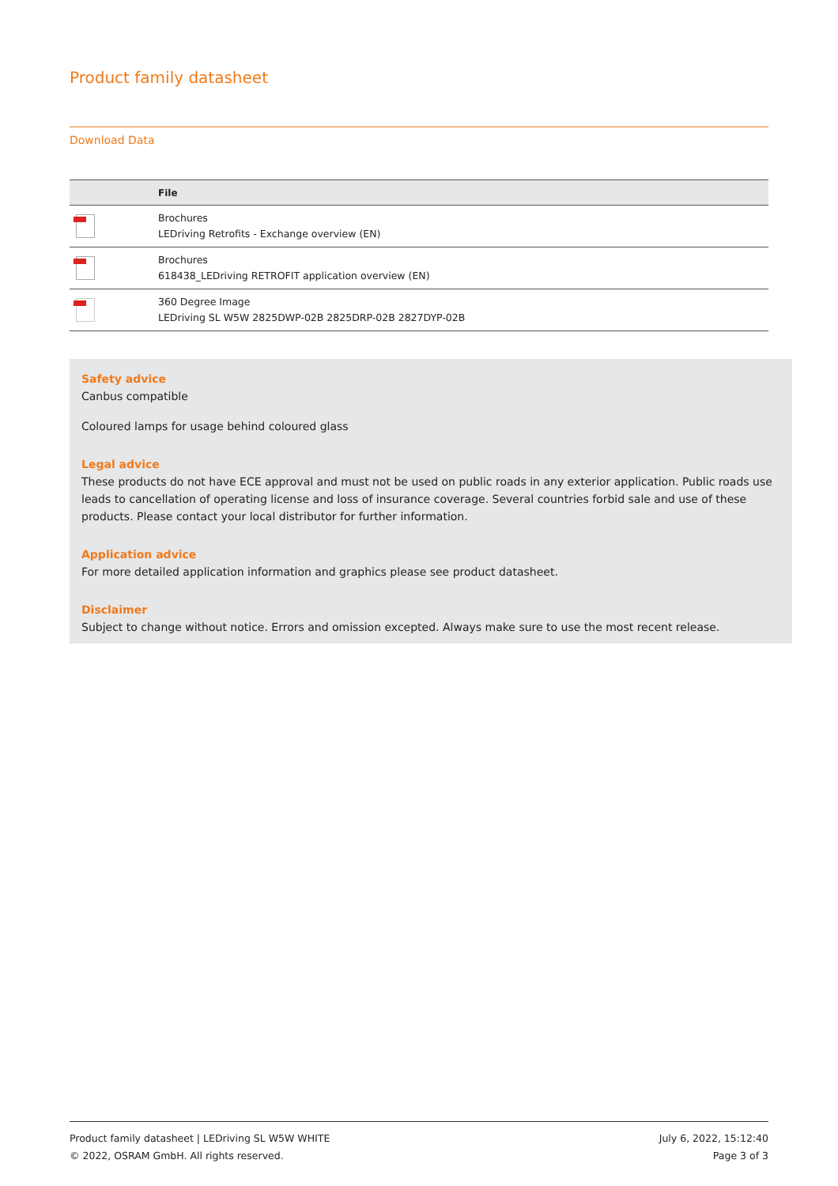Product family datasheet
Download Data
| | File |
| --- | --- |
| | Brochures LEDriving Retrofits - Exchange overview (EN) |
| | Brochures 618438_LEDriving RETROFIT application overview (EN) |
| | 360 Degree Image LEDriving SL W5W 2825DWP-02B 2825DRP-02B 2827DYP-02B |
Safety advice
Canbus compatible
Coloured lamps for usage behind coloured glass
Legal advice
These products do not have ECE approval and must not be used on public roads in any exterior application. Public roads use leads to cancellation of operating license and loss of insurance coverage. Several countries forbid sale and use of these products. Please contact your local distributor for further information.
Application advice
For more detailed application information and graphics please see product datasheet.
Disclaimer
Subject to change without notice. Errors and omission excepted. Always make sure to use the most recent release.
Product family datasheet | LEDriving SL W5W WHITE
© 2022, OSRAM GmbH. All rights reserved.
July 6, 2022, 15:12:40
Page 3 of 3